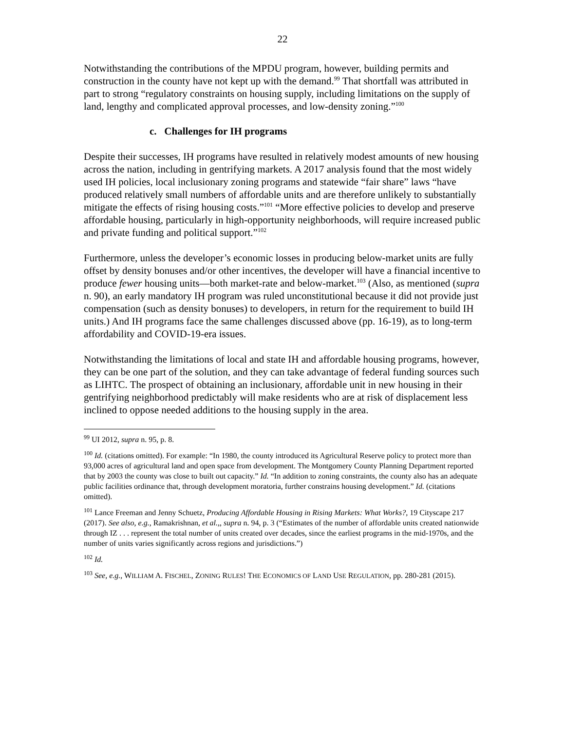22
Notwithstanding the contributions of the MPDU program, however, building permits and construction in the county have not kept up with the demand.<sup>99</sup> That shortfall was attributed in part to strong “regulatory constraints on housing supply, including limitations on the supply of land, lengthy and complicated approval processes, and low-density zoning.”<sup>100</sup>
c. Challenges for IH programs
Despite their successes, IH programs have resulted in relatively modest amounts of new housing across the nation, including in gentrifying markets. A 2017 analysis found that the most widely used IH policies, local inclusionary zoning programs and statewide “fair share” laws “have produced relatively small numbers of affordable units and are therefore unlikely to substantially mitigate the effects of rising housing costs.”<sup>101</sup> “More effective policies to develop and preserve affordable housing, particularly in high-opportunity neighborhoods, will require increased public and private funding and political support.”<sup>102</sup>
Furthermore, unless the developer’s economic losses in producing below-market units are fully offset by density bonuses and/or other incentives, the developer will have a financial incentive to produce fewer housing units—both market-rate and below-market.<sup>103</sup> (Also, as mentioned (supra n. 90), an early mandatory IH program was ruled unconstitutional because it did not provide just compensation (such as density bonuses) to developers, in return for the requirement to build IH units.) And IH programs face the same challenges discussed above (pp. 16-19), as to long-term affordability and COVID-19-era issues.
Notwithstanding the limitations of local and state IH and affordable housing programs, however, they can be one part of the solution, and they can take advantage of federal funding sources such as LIHTC. The prospect of obtaining an inclusionary, affordable unit in new housing in their gentrifying neighborhood predictably will make residents who are at risk of displacement less inclined to oppose needed additions to the housing supply in the area.
<sup>99</sup> UI 2012, supra n. 95, p. 8.
<sup>100</sup> Id. (citations omitted). For example: “In 1980, the county introduced its Agricultural Reserve policy to protect more than 93,000 acres of agricultural land and open space from development. The Montgomery County Planning Department reported that by 2003 the county was close to built out capacity.” Id. “In addition to zoning constraints, the county also has an adequate public facilities ordinance that, through development moratoria, further constrains housing development.” Id. (citations omitted).
<sup>101</sup> Lance Freeman and Jenny Schuetz, Producing Affordable Housing in Rising Markets: What Works?, 19 Cityscape 217 (2017). See also, e.g., Ramakrishnan, et al.,, supra n. 94, p. 3 (“Estimates of the number of affordable units created nationwide through IZ . . . represent the total number of units created over decades, since the earliest programs in the mid-1970s, and the number of units varies significantly across regions and jurisdictions.”)
<sup>102</sup> Id.
<sup>103</sup> See, e.g., WILLIAM A. FISCHEL, ZONING RULES! THE ECONOMICS OF LAND USE REGULATION, pp. 280-281 (2015).